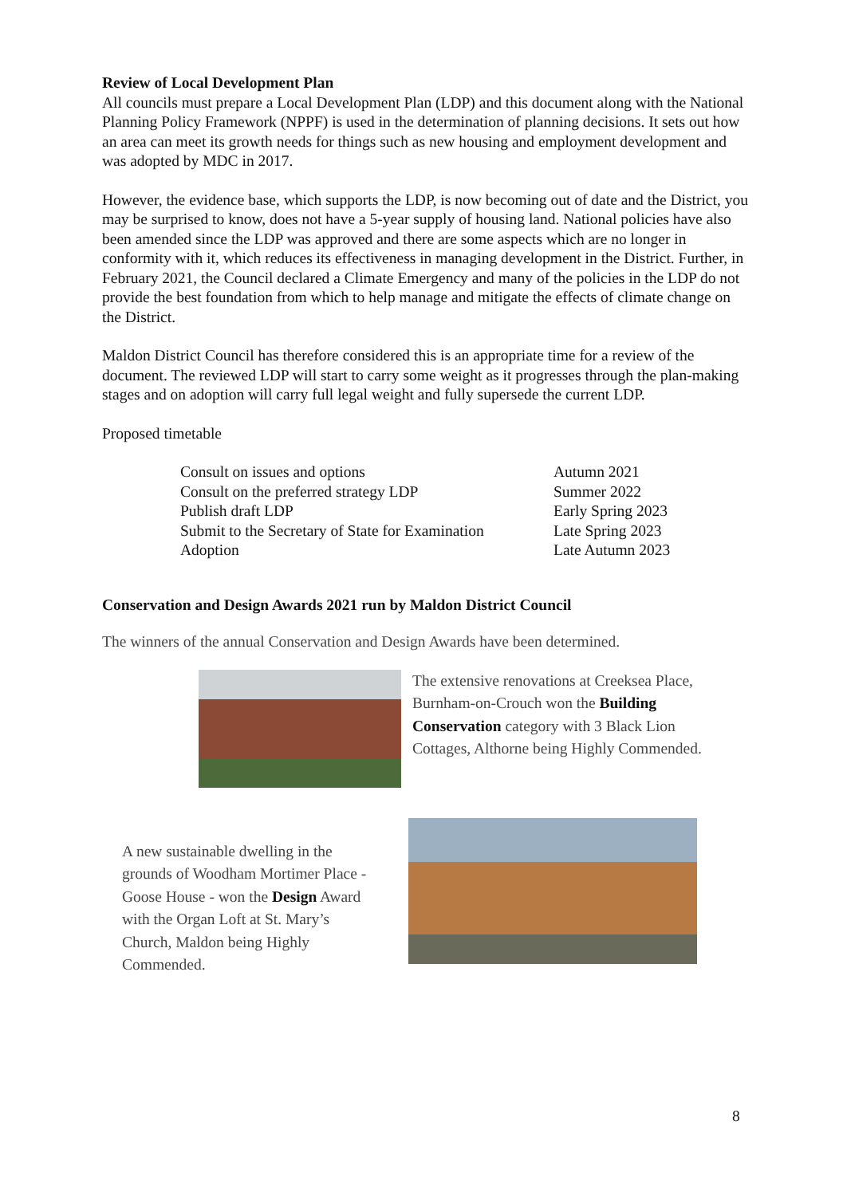Review of Local Development Plan
All councils must prepare a Local Development Plan (LDP) and this document along with the National Planning Policy Framework (NPPF) is used in the determination of planning decisions. It sets out how an area can meet its growth needs for things such as new housing and employment development and was adopted by MDC in 2017.
However, the evidence base, which supports the LDP, is now becoming out of date and the District, you may be surprised to know, does not have a 5-year supply of housing land. National policies have also been amended since the LDP was approved and there are some aspects which are no longer in conformity with it, which reduces its effectiveness in managing development in the District. Further, in February 2021, the Council declared a Climate Emergency and many of the policies in the LDP do not provide the best foundation from which to help manage and mitigate the effects of climate change on the District.
Maldon District Council has therefore considered this is an appropriate time for a review of the document. The reviewed LDP will start to carry some weight as it progresses through the plan-making stages and on adoption will carry full legal weight and fully supersede the current LDP.
Proposed timetable
| Consult on issues and options | Autumn 2021 |
| Consult on the preferred strategy LDP | Summer 2022 |
| Publish draft LDP | Early Spring 2023 |
| Submit to the Secretary of State for Examination | Late Spring 2023 |
| Adoption | Late Autumn 2023 |
Conservation and Design Awards 2021 run by Maldon District Council
The winners of the annual Conservation and Design Awards have been determined.
The extensive renovations at Creeksea Place, Burnham-on-Crouch won the Building Conservation category with 3 Black Lion Cottages, Althorne being Highly Commended.
A new sustainable dwelling in the grounds of Woodham Mortimer Place - Goose House - won the Design Award with the Organ Loft at St. Mary’s Church, Maldon being Highly Commended.
8